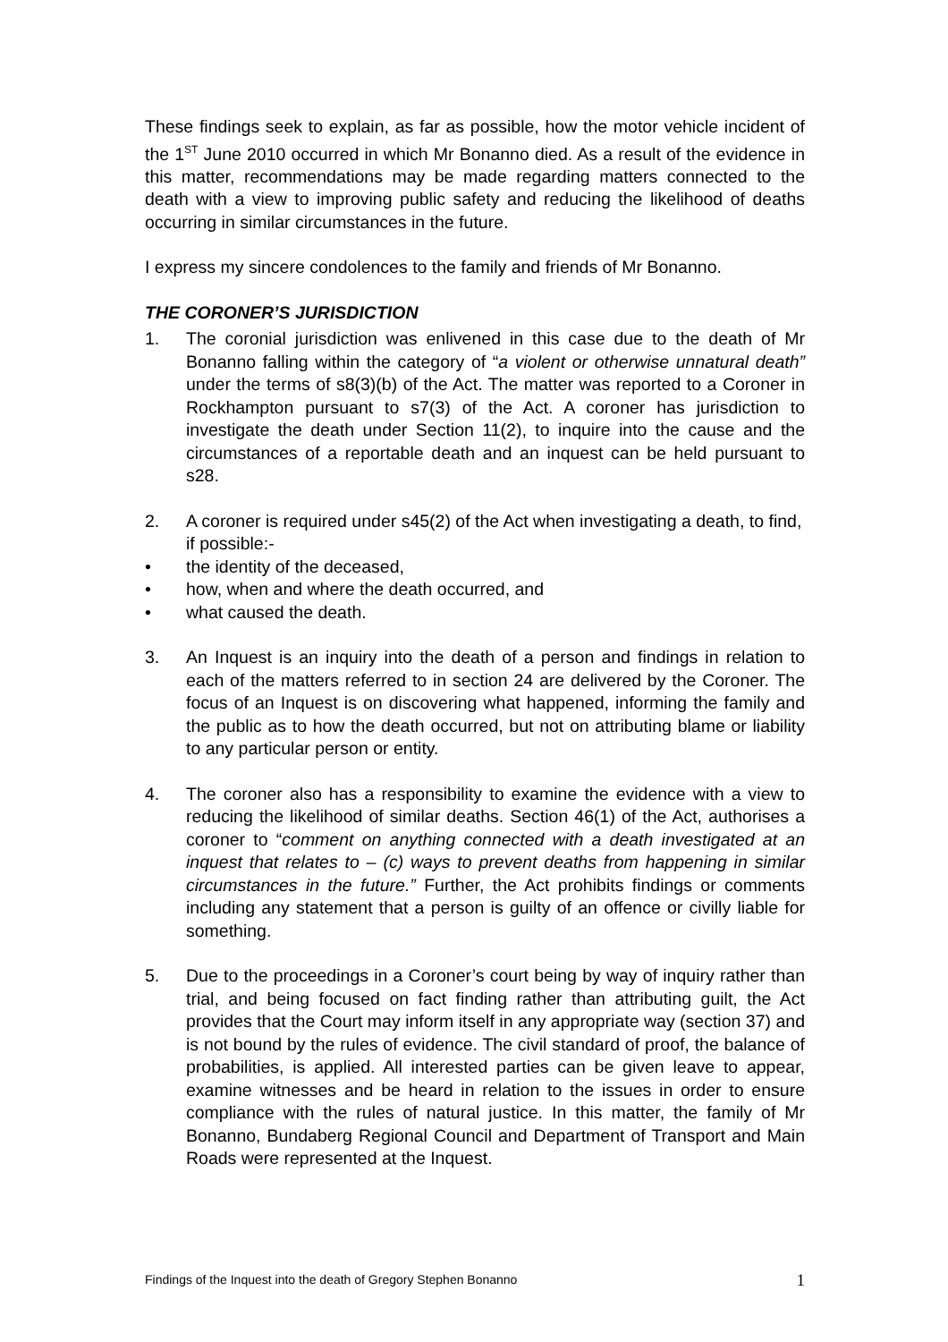These findings seek to explain, as far as possible, how the motor vehicle incident of the 1<sup>ST</sup> June 2010 occurred in which Mr Bonanno died. As a result of the evidence in this matter, recommendations may be made regarding matters connected to the death with a view to improving public safety and reducing the likelihood of deaths occurring in similar circumstances in the future.
I express my sincere condolences to the family and friends of Mr Bonanno.
THE CORONER’S JURISDICTION
1. The coronial jurisdiction was enlivened in this case due to the death of Mr Bonanno falling within the category of “a violent or otherwise unnatural death” under the terms of s8(3)(b) of the Act. The matter was reported to a Coroner in Rockhampton pursuant to s7(3) of the Act. A coroner has jurisdiction to investigate the death under Section 11(2), to inquire into the cause and the circumstances of a reportable death and an inquest can be held pursuant to s28.
2. A coroner is required under s45(2) of the Act when investigating a death, to find, if possible:-
• the identity of the deceased,
• how, when and where the death occurred, and
• what caused the death.
3. An Inquest is an inquiry into the death of a person and findings in relation to each of the matters referred to in section 24 are delivered by the Coroner. The focus of an Inquest is on discovering what happened, informing the family and the public as to how the death occurred, but not on attributing blame or liability to any particular person or entity.
4. The coroner also has a responsibility to examine the evidence with a view to reducing the likelihood of similar deaths. Section 46(1) of the Act, authorises a coroner to “comment on anything connected with a death investigated at an inquest that relates to – (c) ways to prevent deaths from happening in similar circumstances in the future.” Further, the Act prohibits findings or comments including any statement that a person is guilty of an offence or civilly liable for something.
5. Due to the proceedings in a Coroner’s court being by way of inquiry rather than trial, and being focused on fact finding rather than attributing guilt, the Act provides that the Court may inform itself in any appropriate way (section 37) and is not bound by the rules of evidence. The civil standard of proof, the balance of probabilities, is applied. All interested parties can be given leave to appear, examine witnesses and be heard in relation to the issues in order to ensure compliance with the rules of natural justice. In this matter, the family of Mr Bonanno, Bundaberg Regional Council and Department of Transport and Main Roads were represented at the Inquest.
Findings of the Inquest into the death of Gregory Stephen Bonanno 1